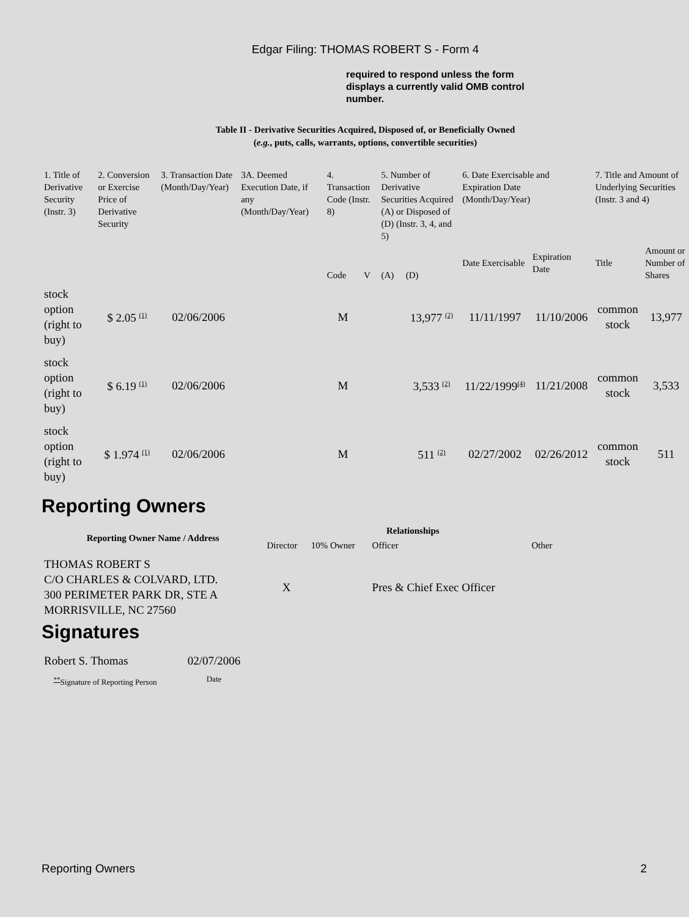Edgar Filing: THOMAS ROBERT S - Form 4
required to respond unless the form displays a currently valid OMB control number.
Table II - Derivative Securities Acquired, Disposed of, or Beneficially Owned
(e.g., puts, calls, warrants, options, convertible securities)
| 1. Title of Derivative Security (Instr. 3) | 2. Conversion or Exercise Price of Derivative Security | 3. Transaction Date (Month/Day/Year) | 3A. Deemed Execution Date, if any (Month/Day/Year) | 4. Transaction Code (Instr. 8) | | 5. Number of Derivative Securities Acquired (A) or Disposed of (D) (Instr. 3, 4, and 5) | | 6. Date Exercisable and Expiration Date (Month/Day/Year) | | 7. Title and Amount of Underlying Securities (Instr. 3 and 4) | |
| --- | --- | --- | --- | --- | --- | --- | --- | --- | --- | --- | --- |
| | | | | Code | V | (A) | (D) | Date Exercisable | Expiration Date | Title | Amount or Number of Shares |
| stock option (right to buy) | $ 2.05 <sup>(1)</sup> | 02/06/2006 | | M | | | 13,977 <sup>(2)</sup> | 11/11/1997 | 11/10/2006 | common stock | 13,977 |
| stock option (right to buy) | $ 6.19 <sup>(1)</sup> | 02/06/2006 | | M | | | 3,533 <sup>(2)</sup> | 11/22/1999<sup>(4)</sup> | 11/21/2008 | common stock | 3,533 |
| stock option (right to buy) | $ 1.974 <sup>(1)</sup> | 02/06/2006 | | M | | | 511 <sup>(2)</sup> | 02/27/2002 | 02/26/2012 | common stock | 511 |
Reporting Owners
| Reporting Owner Name / Address | Relationships | | | |
| --- | --- | --- | --- | --- |
| | Director | 10% Owner | Officer | Other |
| THOMAS ROBERT S C/O CHARLES & COLVARD, LTD. 300 PERIMETER PARK DR, STE A MORRISVILLE, NC 27560 | X | | Pres & Chief Exec Officer | |
Signatures
| Robert S. Thomas | 02/07/2006 |
| <sup>**</sup> Signature of Reporting Person | Date |
Reporting Owners 2